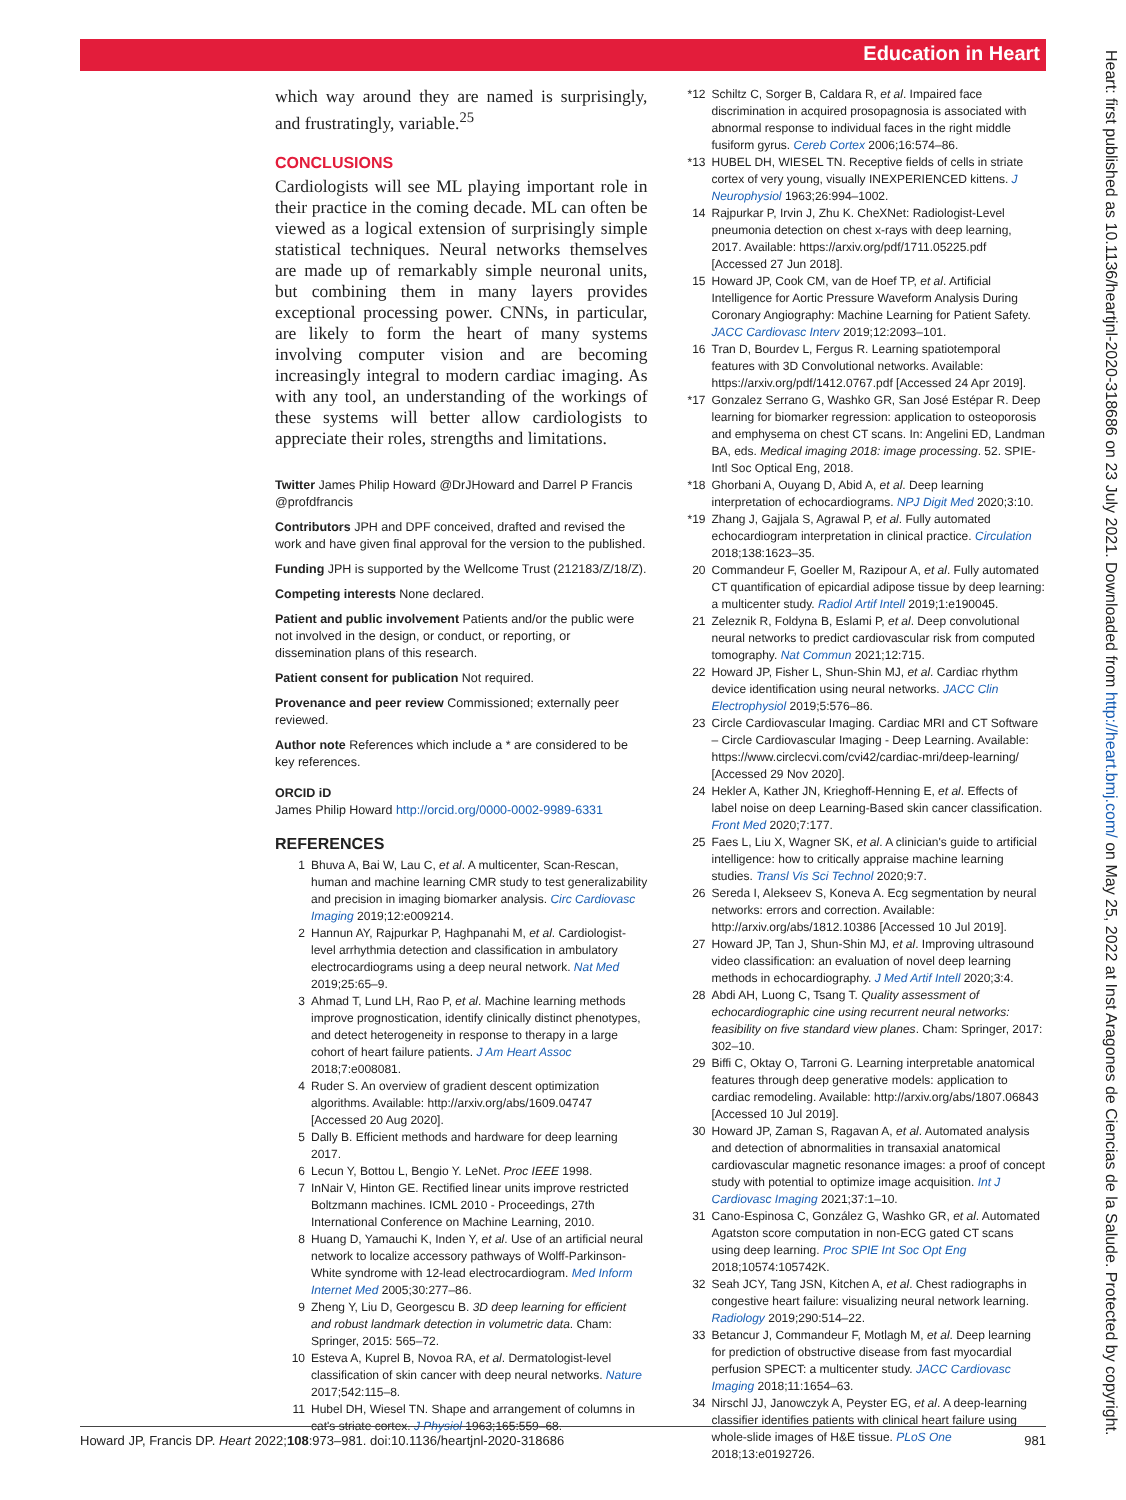Education in Heart
which way around they are named is surprisingly, and frustratingly, variable.<sup>25</sup>
CONCLUSIONS
Cardiologists will see ML playing important role in their practice in the coming decade. ML can often be viewed as a logical extension of surprisingly simple statistical techniques. Neural networks themselves are made up of remarkably simple neuronal units, but combining them in many layers provides exceptional processing power. CNNs, in particular, are likely to form the heart of many systems involving computer vision and are becoming increasingly integral to modern cardiac imaging. As with any tool, an understanding of the workings of these systems will better allow cardiologists to appreciate their roles, strengths and limitations.
Twitter James Philip Howard @DrJHoward and Darrel P Francis @profdfrancis
Contributors JPH and DPF conceived, drafted and revised the work and have given final approval for the version to the published.
Funding JPH is supported by the Wellcome Trust (212183/Z/18/Z).
Competing interests None declared.
Patient and public involvement Patients and/or the public were not involved in the design, or conduct, or reporting, or dissemination plans of this research.
Patient consent for publication Not required.
Provenance and peer review Commissioned; externally peer reviewed.
Author note References which include a * are considered to be key references.
ORCID iD
James Philip Howard http://orcid.org/0000-0002-9989-6331
REFERENCES
1 Bhuva A, Bai W, Lau C, et al. A multicenter, Scan-Rescan, human and machine learning CMR study to test generalizability and precision in imaging biomarker analysis. Circ Cardiovasc Imaging 2019;12:e009214.
2 Hannun AY, Rajpurkar P, Haghpanahi M, et al. Cardiologist-level arrhythmia detection and classification in ambulatory electrocardiograms using a deep neural network. Nat Med 2019;25:65–9.
3 Ahmad T, Lund LH, Rao P, et al. Machine learning methods improve prognostication, identify clinically distinct phenotypes, and detect heterogeneity in response to therapy in a large cohort of heart failure patients. J Am Heart Assoc 2018;7:e008081.
4 Ruder S. An overview of gradient descent optimization algorithms. Available: http://arxiv.org/abs/1609.04747 [Accessed 20 Aug 2020].
5 Dally B. Efficient methods and hardware for deep learning 2017.
6 Lecun Y, Bottou L, Bengio Y. LeNet. Proc IEEE 1998.
7 InNair V, Hinton GE. Rectified linear units improve restricted Boltzmann machines. ICML 2010 - Proceedings, 27th International Conference on Machine Learning, 2010.
8 Huang D, Yamauchi K, Inden Y, et al. Use of an artificial neural network to localize accessory pathways of Wolff-Parkinson-White syndrome with 12-lead electrocardiogram. Med Inform Internet Med 2005;30:277–86.
9 Zheng Y, Liu D, Georgescu B. 3D deep learning for efficient and robust landmark detection in volumetric data. Cham: Springer, 2015: 565–72.
10 Esteva A, Kuprel B, Novoa RA, et al. Dermatologist-level classification of skin cancer with deep neural networks. Nature 2017;542:115–8.
11 Hubel DH, Wiesel TN. Shape and arrangement of columns in cat's striate cortex. J Physiol 1963;165:559–68.
*12 Schiltz C, Sorger B, Caldara R, et al. Impaired face discrimination in acquired prosopagnosia is associated with abnormal response to individual faces in the right middle fusiform gyrus. Cereb Cortex 2006;16:574–86.
*13 HUBEL DH, WIESEL TN. Receptive fields of cells in striate cortex of very young, visually INEXPERIENCED kittens. J Neurophysiol 1963;26:994–1002.
14 Rajpurkar P, Irvin J, Zhu K. CheXNet: Radiologist-Level pneumonia detection on chest x-rays with deep learning, 2017. Available: https://arxiv.org/pdf/1711.05225.pdf [Accessed 27 Jun 2018].
15 Howard JP, Cook CM, van de Hoef TP, et al. Artificial Intelligence for Aortic Pressure Waveform Analysis During Coronary Angiography: Machine Learning for Patient Safety. JACC Cardiovasc Interv 2019;12:2093–101.
16 Tran D, Bourdev L, Fergus R. Learning spatiotemporal features with 3D Convolutional networks. Available: https://arxiv.org/pdf/1412.0767.pdf [Accessed 24 Apr 2019].
*17 Gonzalez Serrano G, Washko GR, San José Estépar R. Deep learning for biomarker regression: application to osteoporosis and emphysema on chest CT scans. In: Angelini ED, Landman BA, eds. Medical imaging 2018: image processing. 52. SPIE-Intl Soc Optical Eng, 2018.
*18 Ghorbani A, Ouyang D, Abid A, et al. Deep learning interpretation of echocardiograms. NPJ Digit Med 2020;3:10.
*19 Zhang J, Gajjala S, Agrawal P, et al. Fully automated echocardiogram interpretation in clinical practice. Circulation 2018;138:1623–35.
20 Commandeur F, Goeller M, Razipour A, et al. Fully automated CT quantification of epicardial adipose tissue by deep learning: a multicenter study. Radiol Artif Intell 2019;1:e190045.
21 Zeleznik R, Foldyna B, Eslami P, et al. Deep convolutional neural networks to predict cardiovascular risk from computed tomography. Nat Commun 2021;12:715.
22 Howard JP, Fisher L, Shun-Shin MJ, et al. Cardiac rhythm device identification using neural networks. JACC Clin Electrophysiol 2019;5:576–86.
23 Circle Cardiovascular Imaging. Cardiac MRI and CT Software – Circle Cardiovascular Imaging - Deep Learning. Available: https://www.circlecvi.com/cvi42/cardiac-mri/deep-learning/ [Accessed 29 Nov 2020].
24 Hekler A, Kather JN, Krieghoff-Henning E, et al. Effects of label noise on deep Learning-Based skin cancer classification. Front Med 2020;7:177.
25 Faes L, Liu X, Wagner SK, et al. A clinician's guide to artificial intelligence: how to critically appraise machine learning studies. Transl Vis Sci Technol 2020;9:7.
26 Sereda I, Alekseev S, Koneva A. Ecg segmentation by neural networks: errors and correction. Available: http://arxiv.org/abs/1812.10386 [Accessed 10 Jul 2019].
27 Howard JP, Tan J, Shun-Shin MJ, et al. Improving ultrasound video classification: an evaluation of novel deep learning methods in echocardiography. J Med Artif Intell 2020;3:4.
28 Abdi AH, Luong C, Tsang T. Quality assessment of echocardiographic cine using recurrent neural networks: feasibility on five standard view planes. Cham: Springer, 2017: 302–10.
29 Biffi C, Oktay O, Tarroni G. Learning interpretable anatomical features through deep generative models: application to cardiac remodeling. Available: http://arxiv.org/abs/1807.06843 [Accessed 10 Jul 2019].
30 Howard JP, Zaman S, Ragavan A, et al. Automated analysis and detection of abnormalities in transaxial anatomical cardiovascular magnetic resonance images: a proof of concept study with potential to optimize image acquisition. Int J Cardiovasc Imaging 2021;37:1–10.
31 Cano-Espinosa C, González G, Washko GR, et al. Automated Agatston score computation in non-ECG gated CT scans using deep learning. Proc SPIE Int Soc Opt Eng 2018;10574:105742K.
32 Seah JCY, Tang JSN, Kitchen A, et al. Chest radiographs in congestive heart failure: visualizing neural network learning. Radiology 2019;290:514–22.
33 Betancur J, Commandeur F, Motlagh M, et al. Deep learning for prediction of obstructive disease from fast myocardial perfusion SPECT: a multicenter study. JACC Cardiovasc Imaging 2018;11:1654–63.
34 Nirschl JJ, Janowczyk A, Peyster EG, et al. A deep-learning classifier identifies patients with clinical heart failure using whole-slide images of H&E tissue. PLoS One 2018;13:e0192726.
Howard JP, Francis DP. Heart 2022;108:973–981. doi:10.1136/heartjnl-2020-318686 981
Heart: first published as 10.1136/heartjnl-2020-318686 on 23 July 2021. Downloaded from http://heart.bmj.com/ on May 25, 2022 at Inst Aragones de Ciencias de la Salude. Protected by copyright.